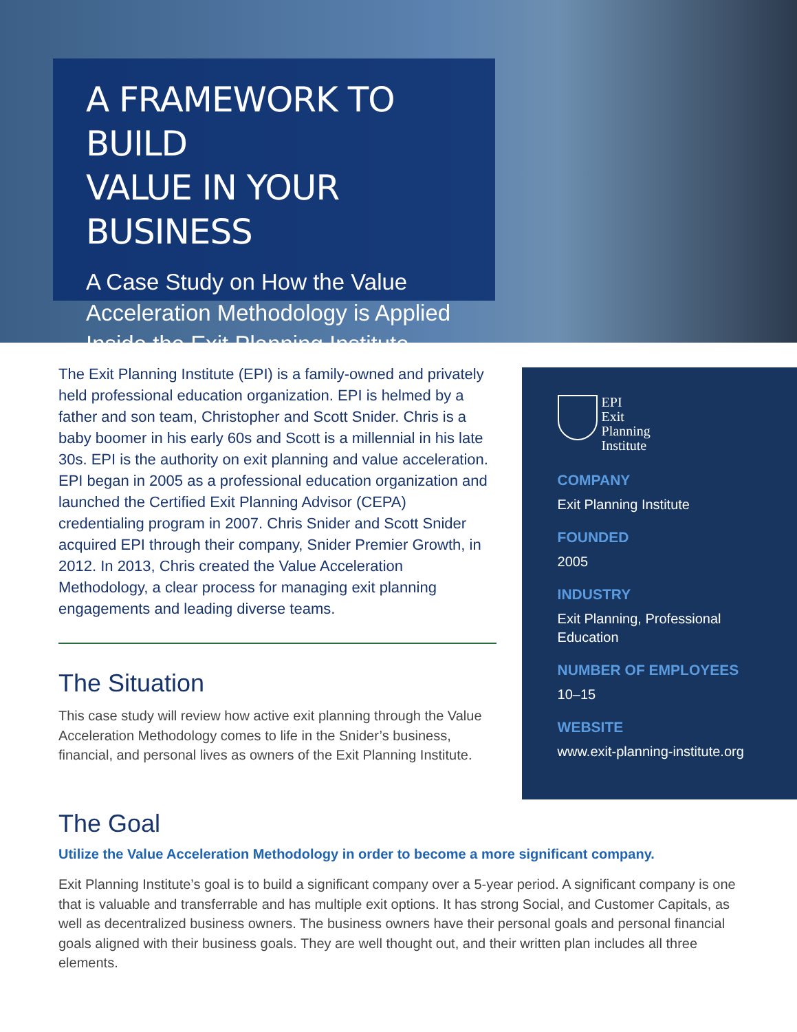A FRAMEWORK TO BUILD
VALUE IN YOUR BUSINESS
A Case Study on How the Value Acceleration Methodology is Applied Inside the Exit Planning Institute
The Exit Planning Institute (EPI) is a family-owned and privately held professional education organization. EPI is helmed by a father and son team, Christopher and Scott Snider. Chris is a baby boomer in his early 60s and Scott is a millennial in his late 30s. EPI is the authority on exit planning and value acceleration. EPI began in 2005 as a professional education organization and launched the Certified Exit Planning Advisor (CEPA) credentialing program in 2007. Chris Snider and Scott Snider acquired EPI through their company, Snider Premier Growth, in 2012. In 2013, Chris created the Value Acceleration Methodology, a clear process for managing exit planning engagements and leading diverse teams.
The Situation
This case study will review how active exit planning through the Value Acceleration Methodology comes to life in the Snider’s business, financial, and personal lives as owners of the Exit Planning Institute.
EPI
Exit
Planning
Institute
COMPANY
Exit Planning Institute
FOUNDED
2005
INDUSTRY
Exit Planning, Professional Education
NUMBER OF EMPLOYEES
10–15
WEBSITE
www.exit-planning-institute.org
The Goal
Utilize the Value Acceleration Methodology in order to become a more significant company.
Exit Planning Institute’s goal is to build a significant company over a 5-year period. A significant company is one that is valuable and transferrable and has multiple exit options. It has strong Social, and Customer Capitals, as well as decentralized business owners. The business owners have their personal goals and personal financial goals aligned with their business goals. They are well thought out, and their written plan includes all three elements.